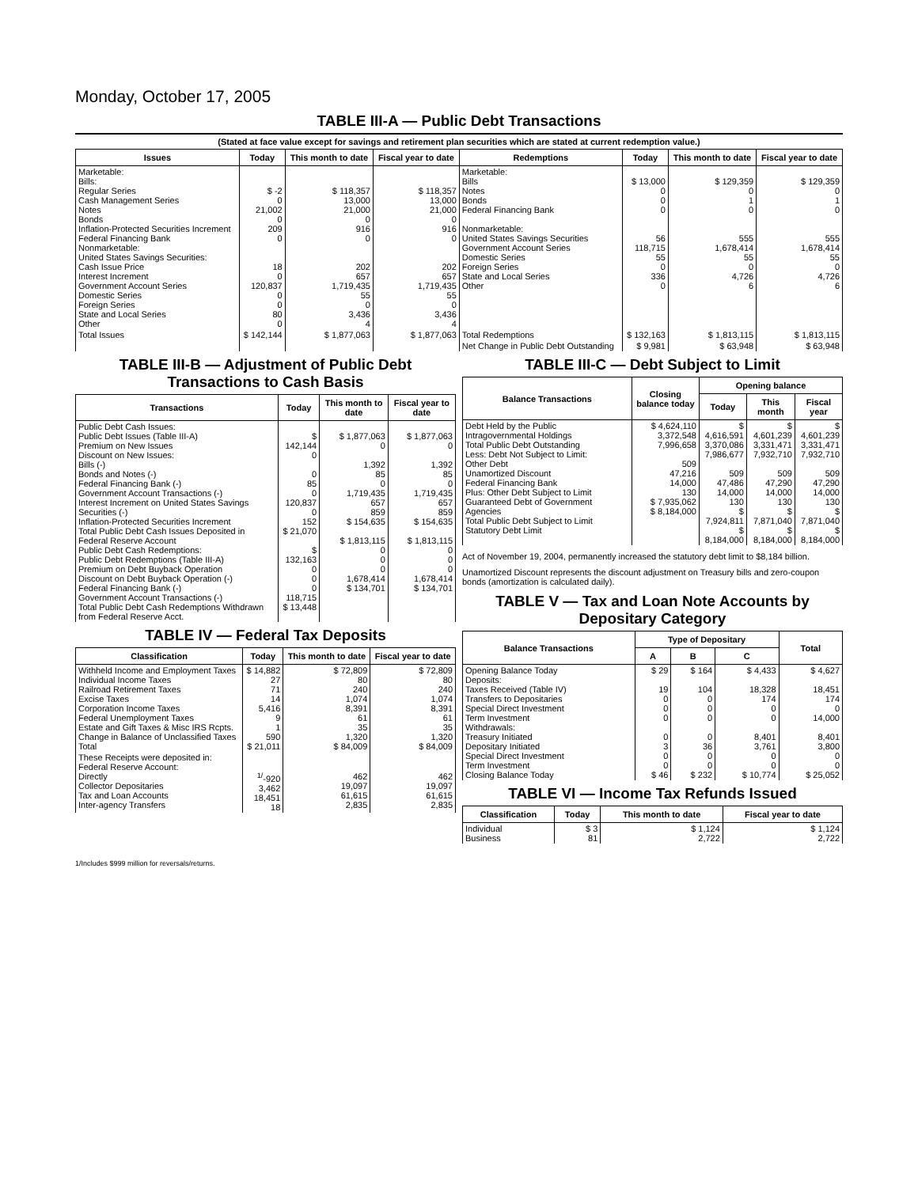Monday, October 17, 2005
TABLE III-A — Public Debt Transactions
(Stated at face value except for savings and retirement plan securities which are stated at current redemption value.)
| Issues | Today | This month to date | Fiscal year to date | Redemptions | Today | This month to date | Fiscal year to date |
| --- | --- | --- | --- | --- | --- | --- | --- |
| Marketable: Bills: Regular Series Cash Management Series Notes Bonds Inflation-Protected Securities Increment Federal Financing Bank Nonmarketable: United States Savings Securities: Cash Issue Price Interest Increment Government Account Series Domestic Series Foreign Series State and Local Series Other | $ -2 0 21,002 0 209 0 18 0 120,837 0 0 80 0 | $ 118,357 13,000 21,000 0 916 0 202 657 1,719,435 55 0 3,436 4 | $ 118,357 13,000 21,000 0 916 0 202 657 1,719,435 55 0 3,436 4 | Marketable: Bills Notes Bonds Federal Financing Bank Nonmarketable: United States Savings Securities Government Account Series Domestic Series Foreign Series State and Local Series Other | $ 13,000 0 0 0 56 118,715 55 0 336 0 | $ 129,359 0 1 0 555 1,678,414 55 0 4,726 6 | $ 129,359 0 1 0 555 1,678,414 55 0 4,726 6 |
| Total Issues | $ 142,144 | $ 1,877,063 | $ 1,877,063 | Total Redemptions | $ 132,163 | $ 1,813,115 | $ 1,813,115 |
| | | | | Net Change in Public Debt Outstanding | $ 9,981 | $ 63,948 | $ 63,948 |
TABLE III-B — Adjustment of Public Debt Transactions to Cash Basis
| Transactions | Today | This month to date | Fiscal year to date |
| --- | --- | --- | --- |
| Public Debt Cash Issues: Public Debt Issues (Table III-A) Premium on New Issues Discount on New Issues: Bills (-) Bonds and Notes (-) Federal Financing Bank (-) Government Account Transactions (-) Interest Increment on United States Savings Securities (-) Inflation-Protected Securities Increment Total Public Debt Cash Issues Deposited in Federal Reserve Account Public Debt Cash Redemptions: Public Debt Redemptions (Table III-A) Premium on Debt Buyback Operation Discount on Debt Buyback Operation (-) Federal Financing Bank (-) Government Account Transactions (-) Total Public Debt Cash Redemptions Withdrawn from Federal Reserve Acct. | $ 142,144 0 0 85 0 120,837 0 152 $ 21,070 $ 132,163 0 0 0 118,715 $ 13,448 | $ 1,877,063 0 1,392 85 0 1,719,435 657 859 $ 154,635 $ 1,813,115 0 0 0 1,678,414 $ 134,701 | $ 1,877,063 0 1,392 85 0 1,719,435 657 859 $ 154,635 $ 1,813,115 0 0 0 1,678,414 $ 134,701 |
TABLE IV — Federal Tax Deposits
| Classification | Today | This month to date | Fiscal year to date |
| --- | --- | --- | --- |
| Withheld Income and Employment Taxes Individual Income Taxes Railroad Retirement Taxes Excise Taxes Corporation Income Taxes Federal Unemployment Taxes Estate and Gift Taxes & Misc IRS Rcpts. Change in Balance of Unclassified Taxes Total | $ 14,882 27 71 14 5,416 9 1 590 $ 21,011 | $ 72,809 80 240 1,074 8,391 61 35 1,320 $ 84,009 | $ 72,809 80 240 1,074 8,391 61 35 1,320 $ 84,009 |
| These Receipts were deposited in: Federal Reserve Account: Directly Collector Depositaries Tax and Loan Accounts Inter-agency Transfers | <sup>1/</sup>-920 3,462 18,451 18 | 462 19,097 61,615 2,835 | 462 19,097 61,615 2,835 |
TABLE III-C — Debt Subject to Limit
| Balance Transactions | Closing balance today | Opening balance | | |
| --- | --- | --- | --- | --- |
| | | Today | This month | Fiscal year |
| Debt Held by the Public Intragovernmental Holdings Total Public Debt Outstanding Less: Debt Not Subject to Limit: Other Debt Unamortized Discount Federal Financing Bank Plus: Other Debt Subject to Limit Guaranteed Debt of Government Agencies Total Public Debt Subject to Limit Statutory Debt Limit | $ 4,624,110 3,372,548 7,996,658 509 47,216 14,000 130 $ 7,935,062 $ 8,184,000 | $ 4,616,591 3,370,086 7,986,677 509 47,486 14,000 130 $ 7,924,811 $ 8,184,000 | $ 4,601,239 3,331,471 7,932,710 509 47,290 14,000 130 $ 7,871,040 $ 8,184,000 | $ 4,601,239 3,331,471 7,932,710 509 47,290 14,000 130 $ 7,871,040 $ 8,184,000 |
Act of November 19, 2004, permanently increased the statutory debt limit to $8,184 billion.
Unamortized Discount represents the discount adjustment on Treasury bills and zero-coupon bonds (amortization is calculated daily).
TABLE V — Tax and Loan Note Accounts by Depositary Category
| Balance Transactions | Type of Depositary | | | Total |
| --- | --- | --- | --- | --- |
| | A | B | C | |
| Opening Balance Today Deposits: Taxes Received (Table IV) Transfers to Depositaries Special Direct Investment Term Investment Withdrawals: Treasury Initiated Depositary Initiated Special Direct Investment Term Investment Closing Balance Today | $ 29 19 0 0 0 0 3 0 0 $ 46 | $ 164 104 0 0 0 0 36 0 0 $ 232 | $ 4,433 18,328 174 0 0 8,401 3,761 0 0 $ 10,774 | $ 4,627 18,451 174 0 14,000 8,401 3,800 0 0 $ 25,052 |
TABLE VI — Income Tax Refunds Issued
| Classification | Today | This month to date | Fiscal year to date |
| --- | --- | --- | --- |
| Individual Business | $ 3 81 | $ 1,124 2,722 | $ 1,124 2,722 |
1/Includes $999 million for reversals/returns.